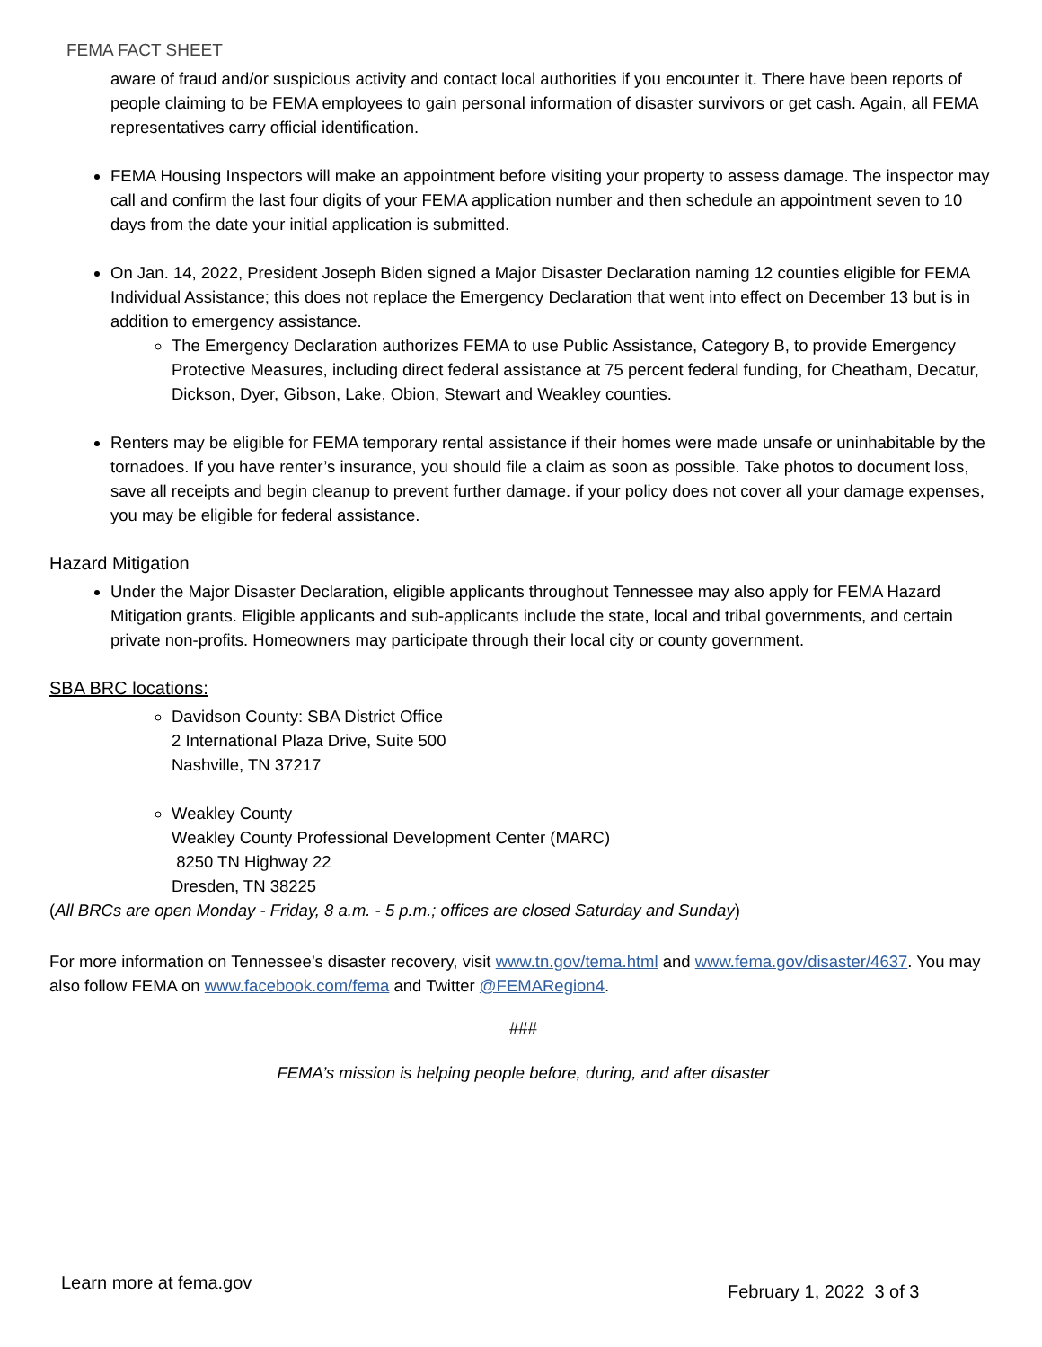FEMA FACT SHEET
aware of fraud and/or suspicious activity and contact local authorities if you encounter it. There have been reports of people claiming to be FEMA employees to gain personal information of disaster survivors or get cash. Again, all FEMA representatives carry official identification.
FEMA Housing Inspectors will make an appointment before visiting your property to assess damage. The inspector may call and confirm the last four digits of your FEMA application number and then schedule an appointment seven to 10 days from the date your initial application is submitted.
On Jan. 14, 2022, President Joseph Biden signed a Major Disaster Declaration naming 12 counties eligible for FEMA Individual Assistance; this does not replace the Emergency Declaration that went into effect on December 13 but is in addition to emergency assistance.
The Emergency Declaration authorizes FEMA to use Public Assistance, Category B, to provide Emergency Protective Measures, including direct federal assistance at 75 percent federal funding, for Cheatham, Decatur, Dickson, Dyer, Gibson, Lake, Obion, Stewart and Weakley counties.
Renters may be eligible for FEMA temporary rental assistance if their homes were made unsafe or uninhabitable by the tornadoes. If you have renter’s insurance, you should file a claim as soon as possible. Take photos to document loss, save all receipts and begin cleanup to prevent further damage. if your policy does not cover all your damage expenses, you may be eligible for federal assistance.
Hazard Mitigation
Under the Major Disaster Declaration, eligible applicants throughout Tennessee may also apply for FEMA Hazard Mitigation grants. Eligible applicants and sub-applicants include the state, local and tribal governments, and certain private non-profits. Homeowners may participate through their local city or county government.
SBA BRC locations:
Davidson County: SBA District Office
2 International Plaza Drive, Suite 500
Nashville, TN 37217
Weakley County
Weakley County Professional Development Center (MARC)
8250 TN Highway 22
Dresden, TN 38225
(All BRCs are open Monday - Friday, 8 a.m. - 5 p.m.; offices are closed Saturday and Sunday)
For more information on Tennessee’s disaster recovery, visit www.tn.gov/tema.html and www.fema.gov/disaster/4637. You may also follow FEMA on www.facebook.com/fema and Twitter @FEMARegion4.
###
FEMA’s mission is helping people before, during, and after disaster
Learn more at fema.gov February 1, 2022 3 of 3